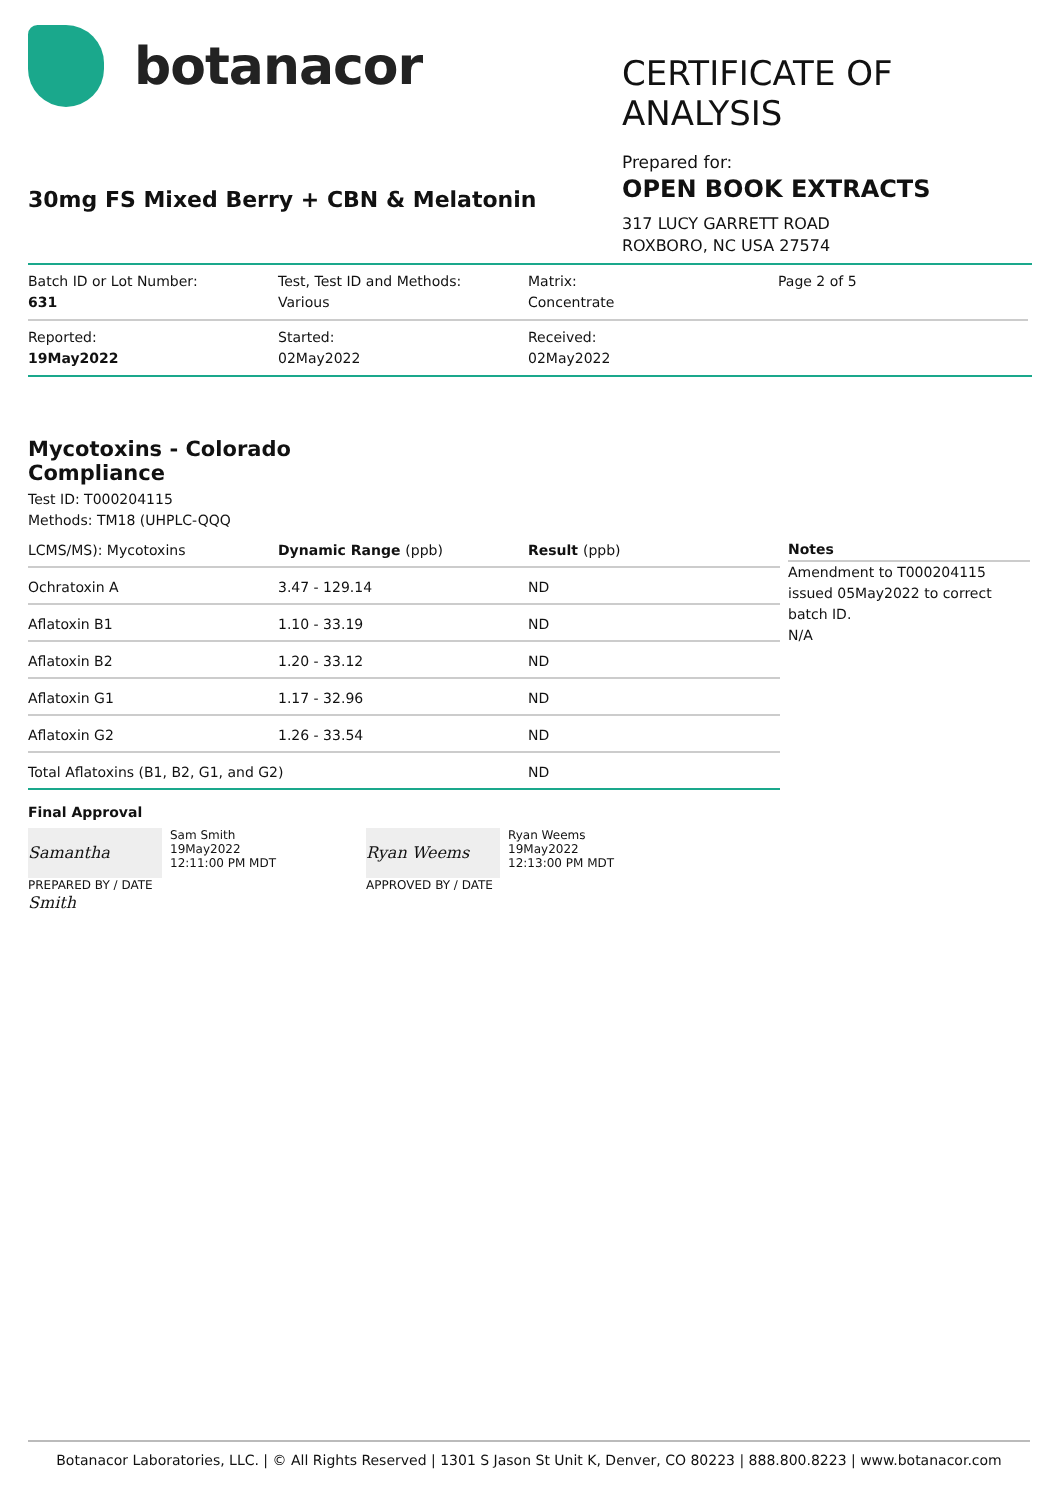botanacor
30mg FS Mixed Berry + CBN & Melatonin
CERTIFICATE OF ANALYSIS
Prepared for:
OPEN BOOK EXTRACTS
317 LUCY GARRETT ROAD
ROXBORO, NC USA 27574
Batch ID or Lot Number:
631
Test, Test ID and Methods:
Various
Matrix:
Concentrate
Page 2 of 5
Reported:
19May2022
Started:
02May2022
Received:
02May2022
Mycotoxins - Colorado Compliance
Test ID: T000204115
Methods: TM18 (UHPLC-QQQ
| LCMS/MS): Mycotoxins | Dynamic Range (ppb) | Result (ppb) |
| --- | --- | --- |
| Ochratoxin A | 3.47 - 129.14 | ND |
| Aflatoxin B1 | 1.10 - 33.19 | ND |
| Aflatoxin B2 | 1.20 - 33.12 | ND |
| Aflatoxin G1 | 1.17 - 32.96 | ND |
| Aflatoxin G2 | 1.26 - 33.54 | ND |
| Total Aflatoxins (B1, B2, G1, and G2) | | ND |
Notes
Amendment to T000204115 issued 05May2022 to correct batch ID.
N/A
Final Approval
Samantha Smith
Sam Smith
19May2022
12:11:00 PM MDT
PREPARED BY / DATE
Ryan Weems
Ryan Weems
19May2022
12:13:00 PM MDT
APPROVED BY / DATE
Botanacor Laboratories, LLC. | © All Rights Reserved | 1301 S Jason St Unit K, Denver, CO 80223 | 888.800.8223 | www.botanacor.com